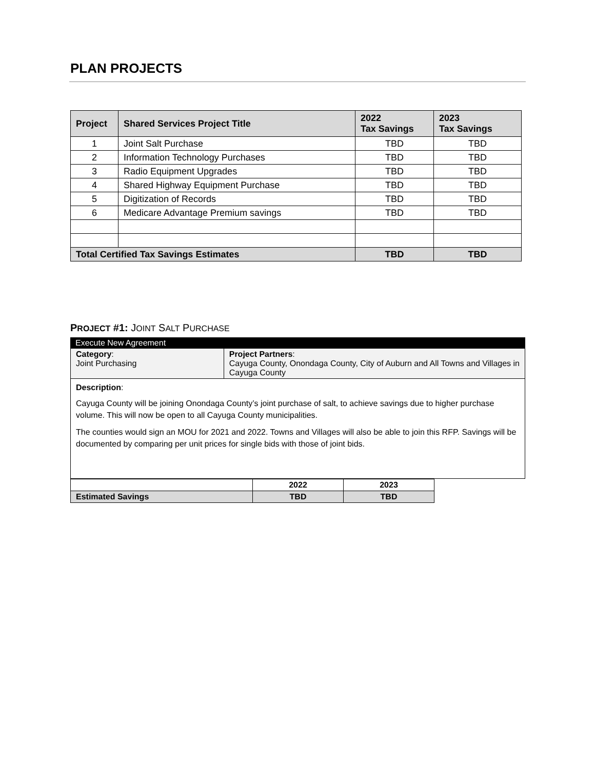PLAN PROJECTS
| Project | Shared Services Project Title | 2022 Tax Savings | 2023 Tax Savings |
| --- | --- | --- | --- |
| 1 | Joint Salt Purchase | TBD | TBD |
| 2 | Information Technology Purchases | TBD | TBD |
| 3 | Radio Equipment Upgrades | TBD | TBD |
| 4 | Shared Highway Equipment Purchase | TBD | TBD |
| 5 | Digitization of Records | TBD | TBD |
| 6 | Medicare Advantage Premium savings | TBD | TBD |
| Total Certified Tax Savings Estimates | | TBD | TBD |
PROJECT #1: JOINT SALT PURCHASE
Execute New Agreement
Category:
Joint Purchasing
Project Partners:
Cayuga County, Onondaga County, City of Auburn and All Towns and Villages in Cayuga County
Description:
Cayuga County will be joining Onondaga County’s joint purchase of salt, to achieve savings due to higher purchase volume. This will now be open to all Cayuga County municipalities.
The counties would sign an MOU for 2021 and 2022. Towns and Villages will also be able to join this RFP. Savings will be documented by comparing per unit prices for single bids with those of joint bids.
| | 2022 | 2023 |
| Estimated Savings | TBD | TBD |